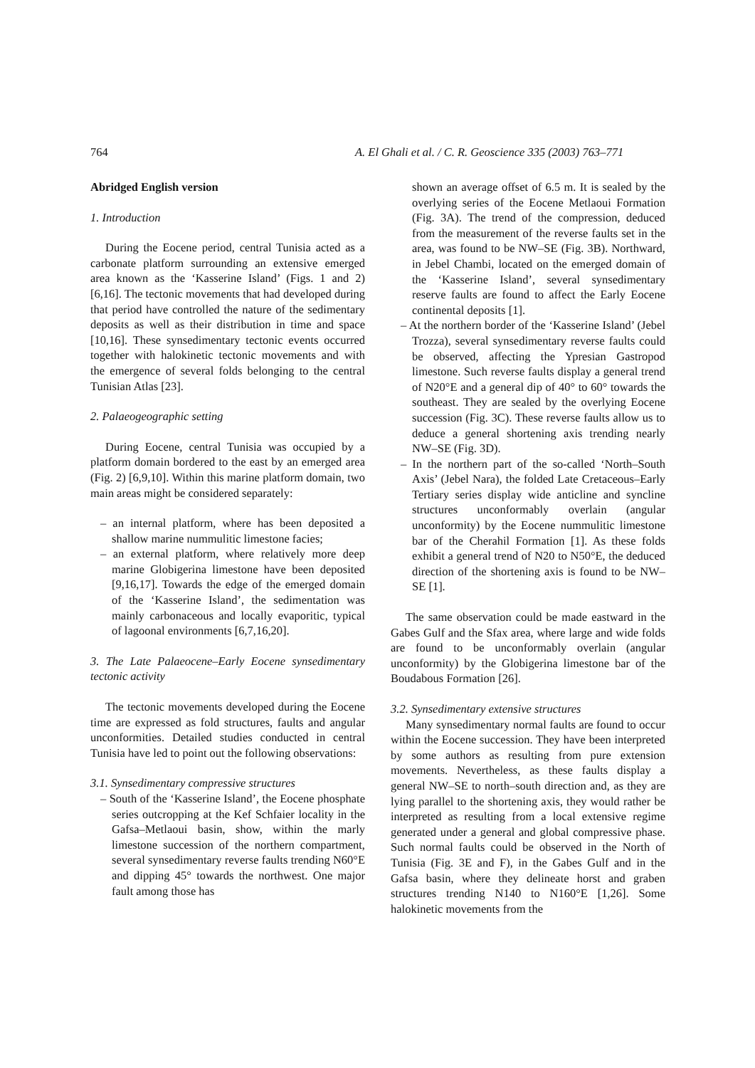764 A. El Ghali et al. / C. R. Geoscience 335 (2003) 763–771
Abridged English version
1. Introduction
During the Eocene period, central Tunisia acted as a carbonate platform surrounding an extensive emerged area known as the ‘Kasserine Island’ (Figs. 1 and 2) [6,16]. The tectonic movements that had developed during that period have controlled the nature of the sedimentary deposits as well as their distribution in time and space [10,16]. These synsedimentary tectonic events occurred together with halokinetic tectonic movements and with the emergence of several folds belonging to the central Tunisian Atlas [23].
2. Palaeogeographic setting
During Eocene, central Tunisia was occupied by a platform domain bordered to the east by an emerged area (Fig. 2) [6,9,10]. Within this marine platform domain, two main areas might be considered separately:
– an internal platform, where has been deposited a shallow marine nummulitic limestone facies;
– an external platform, where relatively more deep marine Globigerina limestone have been deposited [9,16,17]. Towards the edge of the emerged domain of the ‘Kasserine Island’, the sedimentation was mainly carbonaceous and locally evaporitic, typical of lagoonal environments [6,7,16,20].
3. The Late Palaeocene–Early Eocene synsedimentary tectonic activity
The tectonic movements developed during the Eocene time are expressed as fold structures, faults and angular unconformities. Detailed studies conducted in central Tunisia have led to point out the following observations:
3.1. Synsedimentary compressive structures
– South of the ‘Kasserine Island’, the Eocene phosphate series outcropping at the Kef Schfaier locality in the Gafsa–Metlaoui basin, show, within the marly limestone succession of the northern compartment, several synsedimentary reverse faults trending N60°E and dipping 45° towards the northwest. One major fault among those has
shown an average offset of 6.5 m. It is sealed by the overlying series of the Eocene Metlaoui Formation (Fig. 3A). The trend of the compression, deduced from the measurement of the reverse faults set in the area, was found to be NW–SE (Fig. 3B). Northward, in Jebel Chambi, located on the emerged domain of the ‘Kasserine Island’, several synsedimentary reserve faults are found to affect the Early Eocene continental deposits [1].
– At the northern border of the ‘Kasserine Island’ (Jebel Trozza), several synsedimentary reverse faults could be observed, affecting the Ypresian Gastropod limestone. Such reverse faults display a general trend of N20°E and a general dip of 40° to 60° towards the southeast. They are sealed by the overlying Eocene succession (Fig. 3C). These reverse faults allow us to deduce a general shortening axis trending nearly NW–SE (Fig. 3D).
– In the northern part of the so-called ‘North–South Axis’ (Jebel Nara), the folded Late Cretaceous–Early Tertiary series display wide anticline and syncline structures unconformably overlain (angular unconformity) by the Eocene nummulitic limestone bar of the Cherahil Formation [1]. As these folds exhibit a general trend of N20 to N50°E, the deduced direction of the shortening axis is found to be NW–SE [1].
The same observation could be made eastward in the Gabes Gulf and the Sfax area, where large and wide folds are found to be unconformably overlain (angular unconformity) by the Globigerina limestone bar of the Boudabous Formation [26].
3.2. Synsedimentary extensive structures
Many synsedimentary normal faults are found to occur within the Eocene succession. They have been interpreted by some authors as resulting from pure extension movements. Nevertheless, as these faults display a general NW–SE to north–south direction and, as they are lying parallel to the shortening axis, they would rather be interpreted as resulting from a local extensive regime generated under a general and global compressive phase. Such normal faults could be observed in the North of Tunisia (Fig. 3E and F), in the Gabes Gulf and in the Gafsa basin, where they delineate horst and graben structures trending N140 to N160°E [1,26]. Some halokinetic movements from the